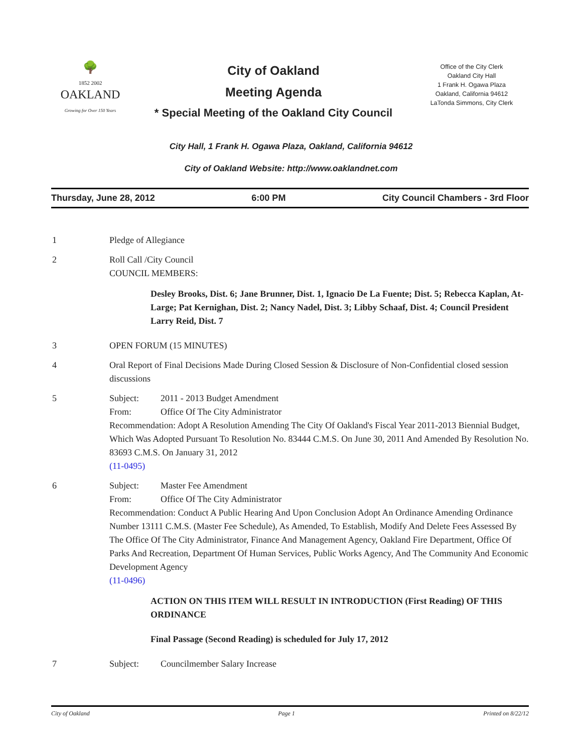🌳
1852 2002
OAKLAND
Growing for Over 150 Years
City of Oakland
Meeting Agenda
* Special Meeting of the Oakland City Council
Office of the City Clerk
Oakland City Hall
1 Frank H. Ogawa Plaza
Oakland, California 94612
LaTonda Simmons, City Clerk
City Hall, 1 Frank H. Ogawa Plaza, Oakland, California 94612
City of Oakland Website: http://www.oaklandnet.com
Thursday, June 28, 2012 6:00 PM City Council Chambers - 3rd Floor
1 Pledge of Allegiance
2 Roll Call /City Council
COUNCIL MEMBERS:
Desley Brooks, Dist. 6; Jane Brunner, Dist. 1, Ignacio De La Fuente; Dist. 5; Rebecca Kaplan, At-Large; Pat Kernighan, Dist. 2; Nancy Nadel, Dist. 3; Libby Schaaf, Dist. 4; Council President Larry Reid, Dist. 7
3 OPEN FORUM (15 MINUTES)
4 Oral Report of Final Decisions Made During Closed Session & Disclosure of Non-Confidential closed session discussions
5 Subject: 2011 - 2013 Budget Amendment
From: Office Of The City Administrator
Recommendation: Adopt A Resolution Amending The City Of Oakland's Fiscal Year 2011-2013 Biennial Budget, Which Was Adopted Pursuant To Resolution No. 83444 C.M.S. On June 30, 2011 And Amended By Resolution No. 83693 C.M.S. On January 31, 2012
(11-0495)
6 Subject: Master Fee Amendment
From: Office Of The City Administrator
Recommendation: Conduct A Public Hearing And Upon Conclusion Adopt An Ordinance Amending Ordinance Number 13111 C.M.S. (Master Fee Schedule), As Amended, To Establish, Modify And Delete Fees Assessed By The Office Of The City Administrator, Finance And Management Agency, Oakland Fire Department, Office Of Parks And Recreation, Department Of Human Services, Public Works Agency, And The Community And Economic Development Agency
(11-0496)
ACTION ON THIS ITEM WILL RESULT IN INTRODUCTION (First Reading) OF THIS ORDINANCE
Final Passage (Second Reading) is scheduled for July 17, 2012
7 Subject: Councilmember Salary Increase
City of Oakland Page 1 Printed on 8/22/12